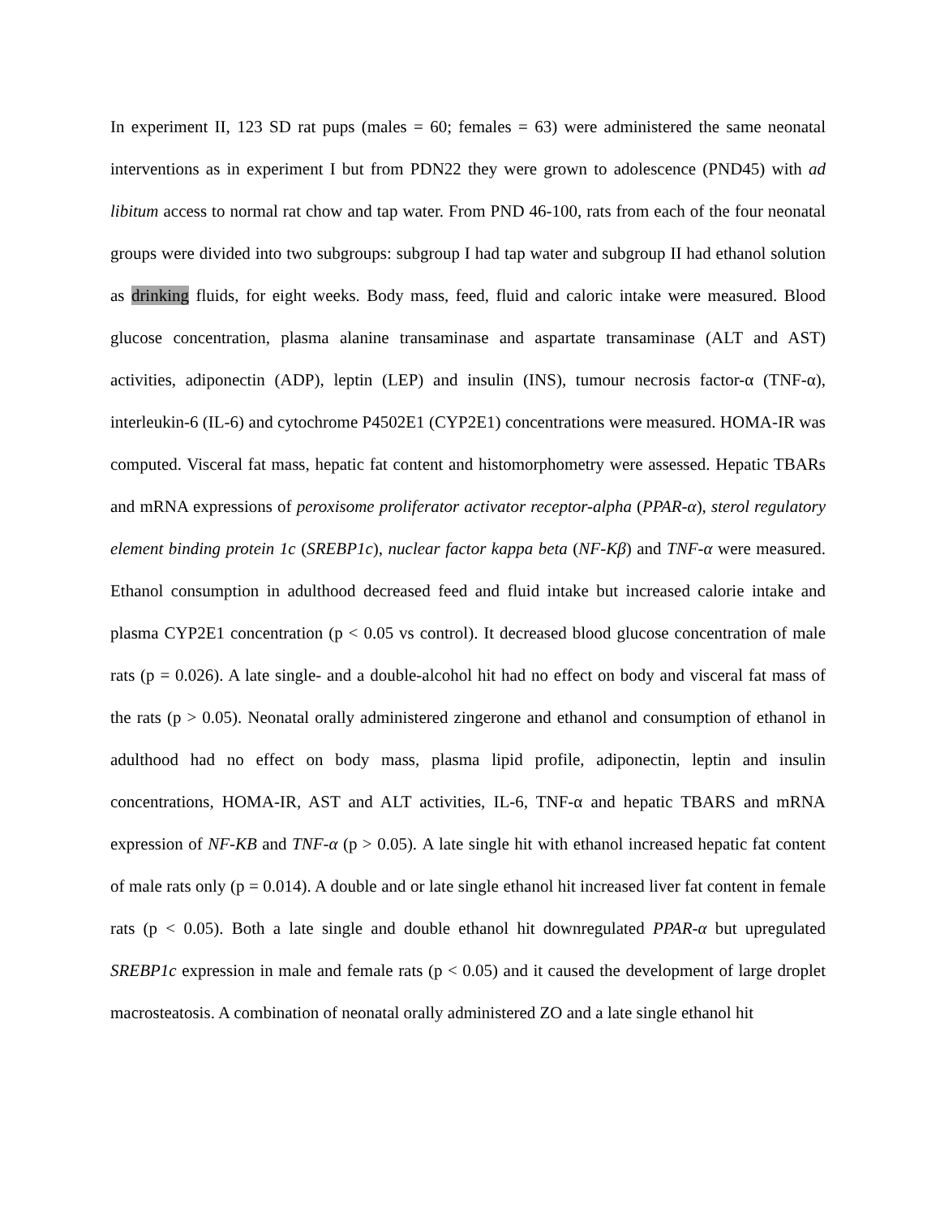In experiment II, 123 SD rat pups (males = 60; females = 63) were administered the same neonatal interventions as in experiment I but from PDN22 they were grown to adolescence (PND45) with ad libitum access to normal rat chow and tap water. From PND 46-100, rats from each of the four neonatal groups were divided into two subgroups: subgroup I had tap water and subgroup II had ethanol solution as drinking fluids, for eight weeks. Body mass, feed, fluid and caloric intake were measured. Blood glucose concentration, plasma alanine transaminase and aspartate transaminase (ALT and AST) activities, adiponectin (ADP), leptin (LEP) and insulin (INS), tumour necrosis factor-α (TNF-α), interleukin-6 (IL-6) and cytochrome P4502E1 (CYP2E1) concentrations were measured. HOMA-IR was computed. Visceral fat mass, hepatic fat content and histomorphometry were assessed. Hepatic TBARs and mRNA expressions of peroxisome proliferator activator receptor-alpha (PPAR-α), sterol regulatory element binding protein 1c (SREBP1c), nuclear factor kappa beta (NF-Kβ) and TNF-α were measured. Ethanol consumption in adulthood decreased feed and fluid intake but increased calorie intake and plasma CYP2E1 concentration (p < 0.05 vs control). It decreased blood glucose concentration of male rats (p = 0.026). A late single- and a double-alcohol hit had no effect on body and visceral fat mass of the rats (p > 0.05). Neonatal orally administered zingerone and ethanol and consumption of ethanol in adulthood had no effect on body mass, plasma lipid profile, adiponectin, leptin and insulin concentrations, HOMA-IR, AST and ALT activities, IL-6, TNF-α and hepatic TBARS and mRNA expression of NF-KB and TNF-α (p > 0.05). A late single hit with ethanol increased hepatic fat content of male rats only (p = 0.014). A double and or late single ethanol hit increased liver fat content in female rats (p < 0.05). Both a late single and double ethanol hit downregulated PPAR-α but upregulated SREBP1c expression in male and female rats (p < 0.05) and it caused the development of large droplet macrosteatosis. A combination of neonatal orally administered ZO and a late single ethanol hit